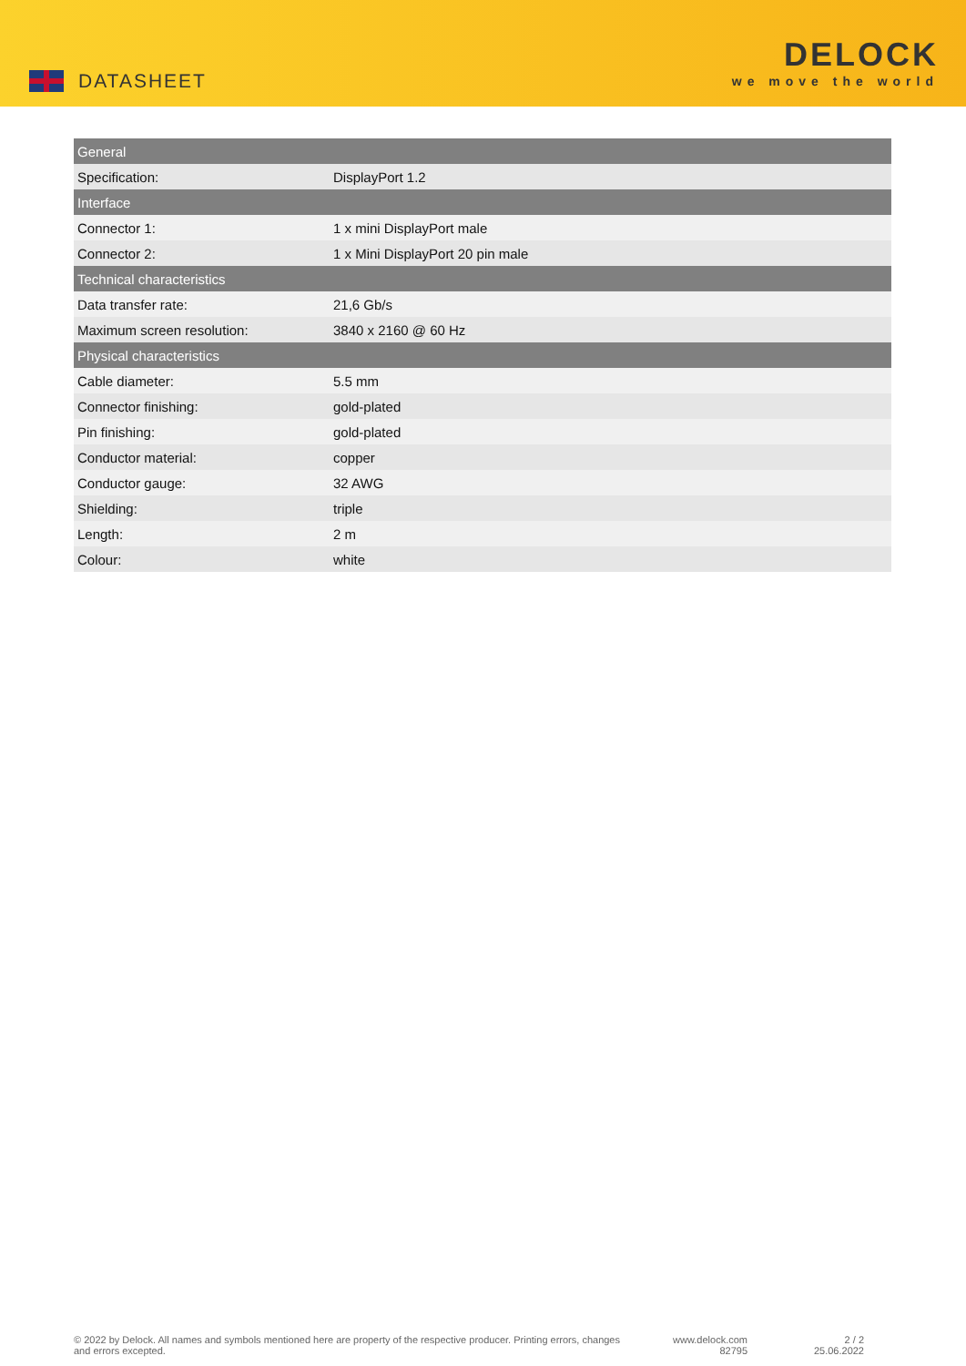DATASHEET
DELOCK
we move the world
| General | |
| --- | --- |
| Specification: | DisplayPort 1.2 |
| Interface | |
| Connector 1: | 1 x mini DisplayPort male |
| Connector 2: | 1 x Mini DisplayPort 20 pin male |
| Technical characteristics | |
| Data transfer rate: | 21,6 Gb/s |
| Maximum screen resolution: | 3840 x 2160 @ 60 Hz |
| Physical characteristics | |
| Cable diameter: | 5.5 mm |
| Connector finishing: | gold-plated |
| Pin finishing: | gold-plated |
| Conductor material: | copper |
| Conductor gauge: | 32 AWG |
| Shielding: | triple |
| Length: | 2 m |
| Colour: | white |
© 2022 by Delock. All names and symbols mentioned here are property of the respective producer. Printing errors, changes and errors excepted.
www.delock.com
82795
2 / 2
25.06.2022